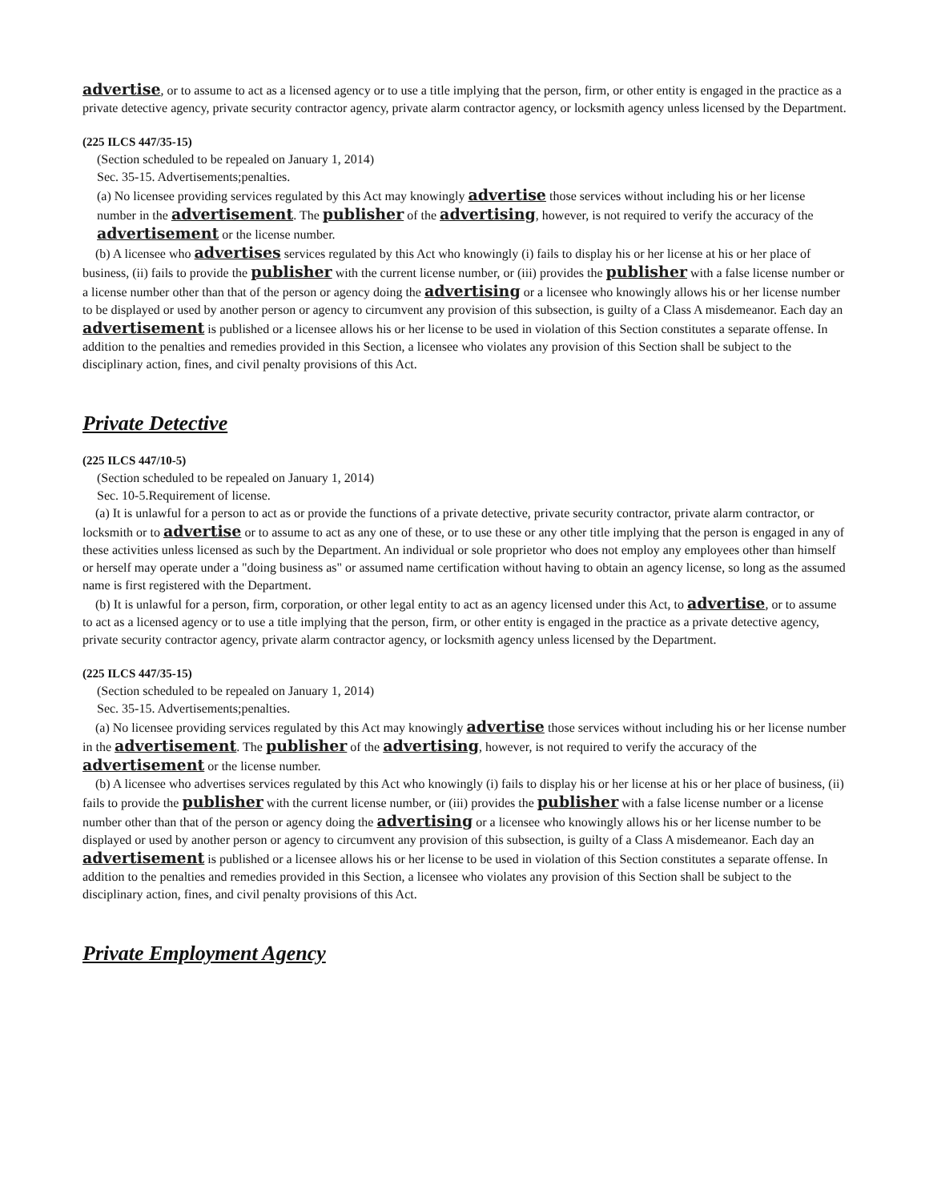advertise, or to assume to act as a licensed agency or to use a title implying that the person, firm, or other entity is engaged in the practice as a private detective agency, private security contractor agency, private alarm contractor agency, or locksmith agency unless licensed by the Department.
(225 ILCS 447/35-15)
(Section scheduled to be repealed on January 1, 2014)
Sec. 35-15. Advertisements;penalties.
(a) No licensee providing services regulated by this Act may knowingly advertise those services without including his or her license number in the advertisement. The publisher of the advertising, however, is not required to verify the accuracy of the advertisement or the license number.
(b) A licensee who advertises services regulated by this Act who knowingly (i) fails to display his or her license at his or her place of business, (ii) fails to provide the publisher with the current license number, or (iii) provides the publisher with a false license number or a license number other than that of the person or agency doing the advertising or a licensee who knowingly allows his or her license number to be displayed or used by another person or agency to circumvent any provision of this subsection, is guilty of a Class A misdemeanor. Each day an advertisement is published or a licensee allows his or her license to be used in violation of this Section constitutes a separate offense. In addition to the penalties and remedies provided in this Section, a licensee who violates any provision of this Section shall be subject to the disciplinary action, fines, and civil penalty provisions of this Act.
Private Detective
(225 ILCS 447/10-5)
(Section scheduled to be repealed on January 1, 2014)
Sec. 10-5.Requirement of license.
(a) It is unlawful for a person to act as or provide the functions of a private detective, private security contractor, private alarm contractor, or locksmith or to advertise or to assume to act as any one of these, or to use these or any other title implying that the person is engaged in any of these activities unless licensed as such by the Department. An individual or sole proprietor who does not employ any employees other than himself or herself may operate under a "doing business as" or assumed name certification without having to obtain an agency license, so long as the assumed name is first registered with the Department.
(b) It is unlawful for a person, firm, corporation, or other legal entity to act as an agency licensed under this Act, to advertise, or to assume to act as a licensed agency or to use a title implying that the person, firm, or other entity is engaged in the practice as a private detective agency, private security contractor agency, private alarm contractor agency, or locksmith agency unless licensed by the Department.
(225 ILCS 447/35-15)
(Section scheduled to be repealed on January 1, 2014)
Sec. 35-15. Advertisements;penalties.
(a) No licensee providing services regulated by this Act may knowingly advertise those services without including his or her license number in the advertisement. The publisher of the advertising, however, is not required to verify the accuracy of the advertisement or the license number.
(b) A licensee who advertises services regulated by this Act who knowingly (i) fails to display his or her license at his or her place of business, (ii) fails to provide the publisher with the current license number, or (iii) provides the publisher with a false license number or a license number other than that of the person or agency doing the advertising or a licensee who knowingly allows his or her license number to be displayed or used by another person or agency to circumvent any provision of this subsection, is guilty of a Class A misdemeanor. Each day an advertisement is published or a licensee allows his or her license to be used in violation of this Section constitutes a separate offense. In addition to the penalties and remedies provided in this Section, a licensee who violates any provision of this Section shall be subject to the disciplinary action, fines, and civil penalty provisions of this Act.
Private Employment Agency